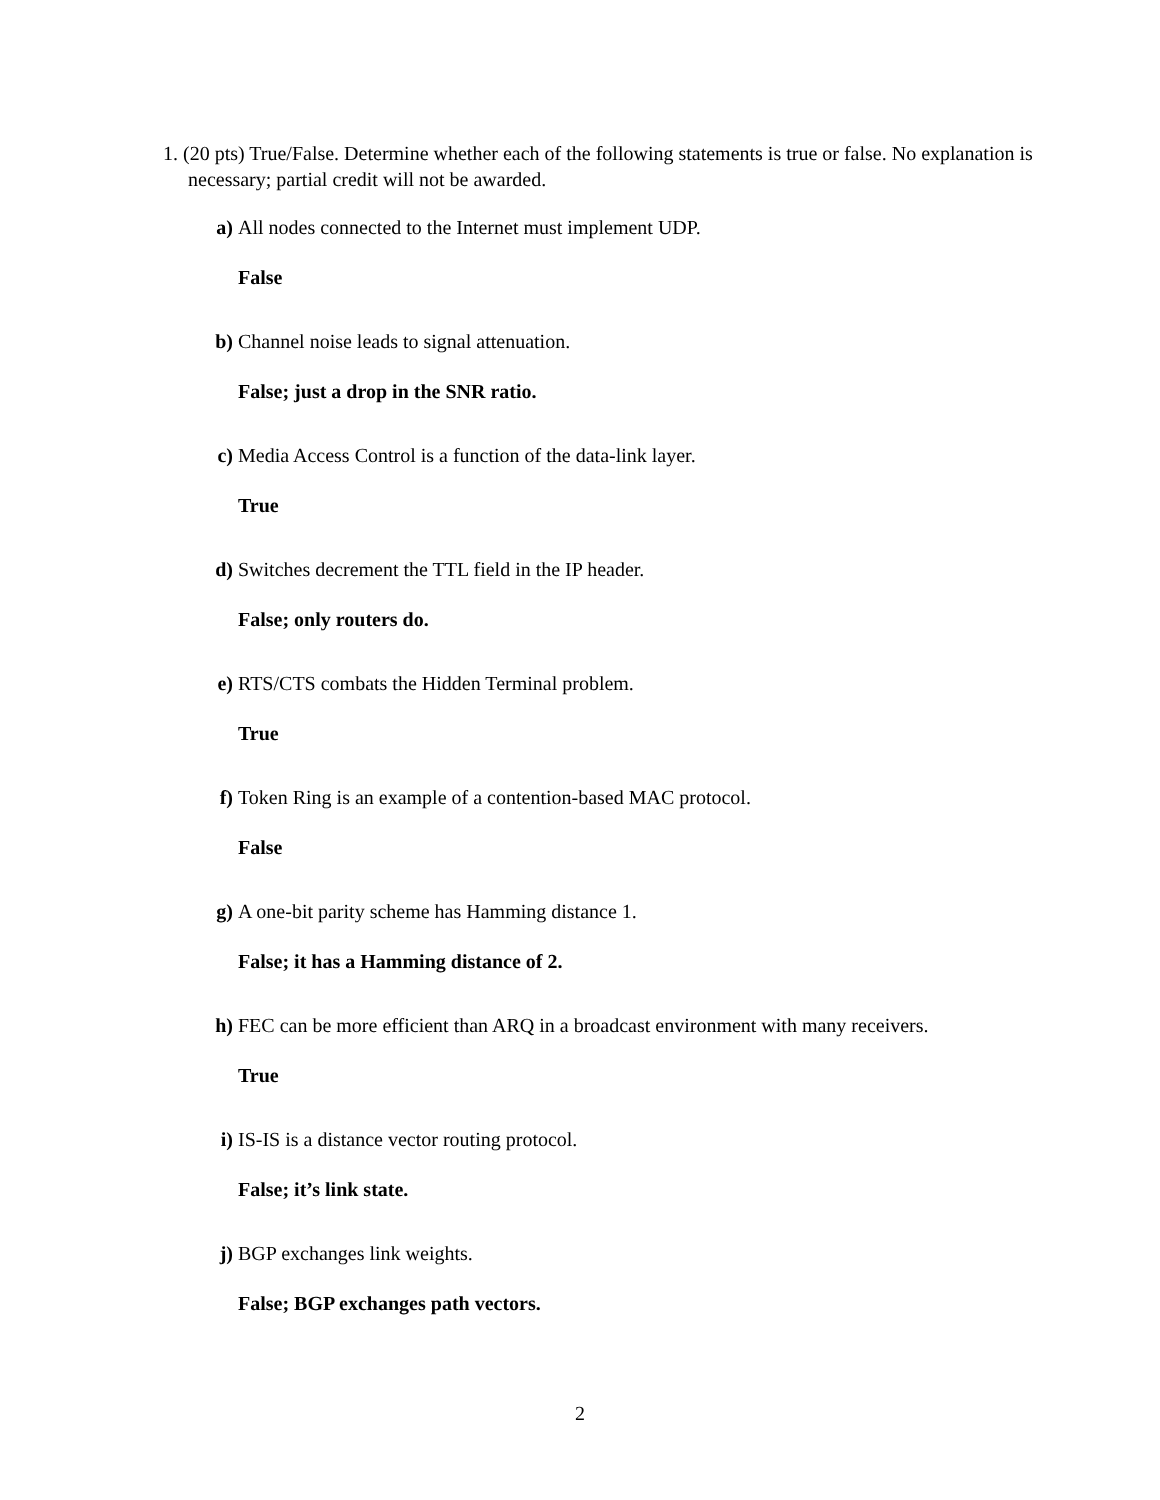1. (20 pts) True/False. Determine whether each of the following statements is true or false. No explanation is necessary; partial credit will not be awarded.
a) All nodes connected to the Internet must implement UDP.
False
b) Channel noise leads to signal attenuation.
False; just a drop in the SNR ratio.
c) Media Access Control is a function of the data-link layer.
True
d) Switches decrement the TTL field in the IP header.
False; only routers do.
e) RTS/CTS combats the Hidden Terminal problem.
True
f) Token Ring is an example of a contention-based MAC protocol.
False
g) A one-bit parity scheme has Hamming distance 1.
False; it has a Hamming distance of 2.
h) FEC can be more efficient than ARQ in a broadcast environment with many receivers.
True
i) IS-IS is a distance vector routing protocol.
False; it’s link state.
j) BGP exchanges link weights.
False; BGP exchanges path vectors.
2